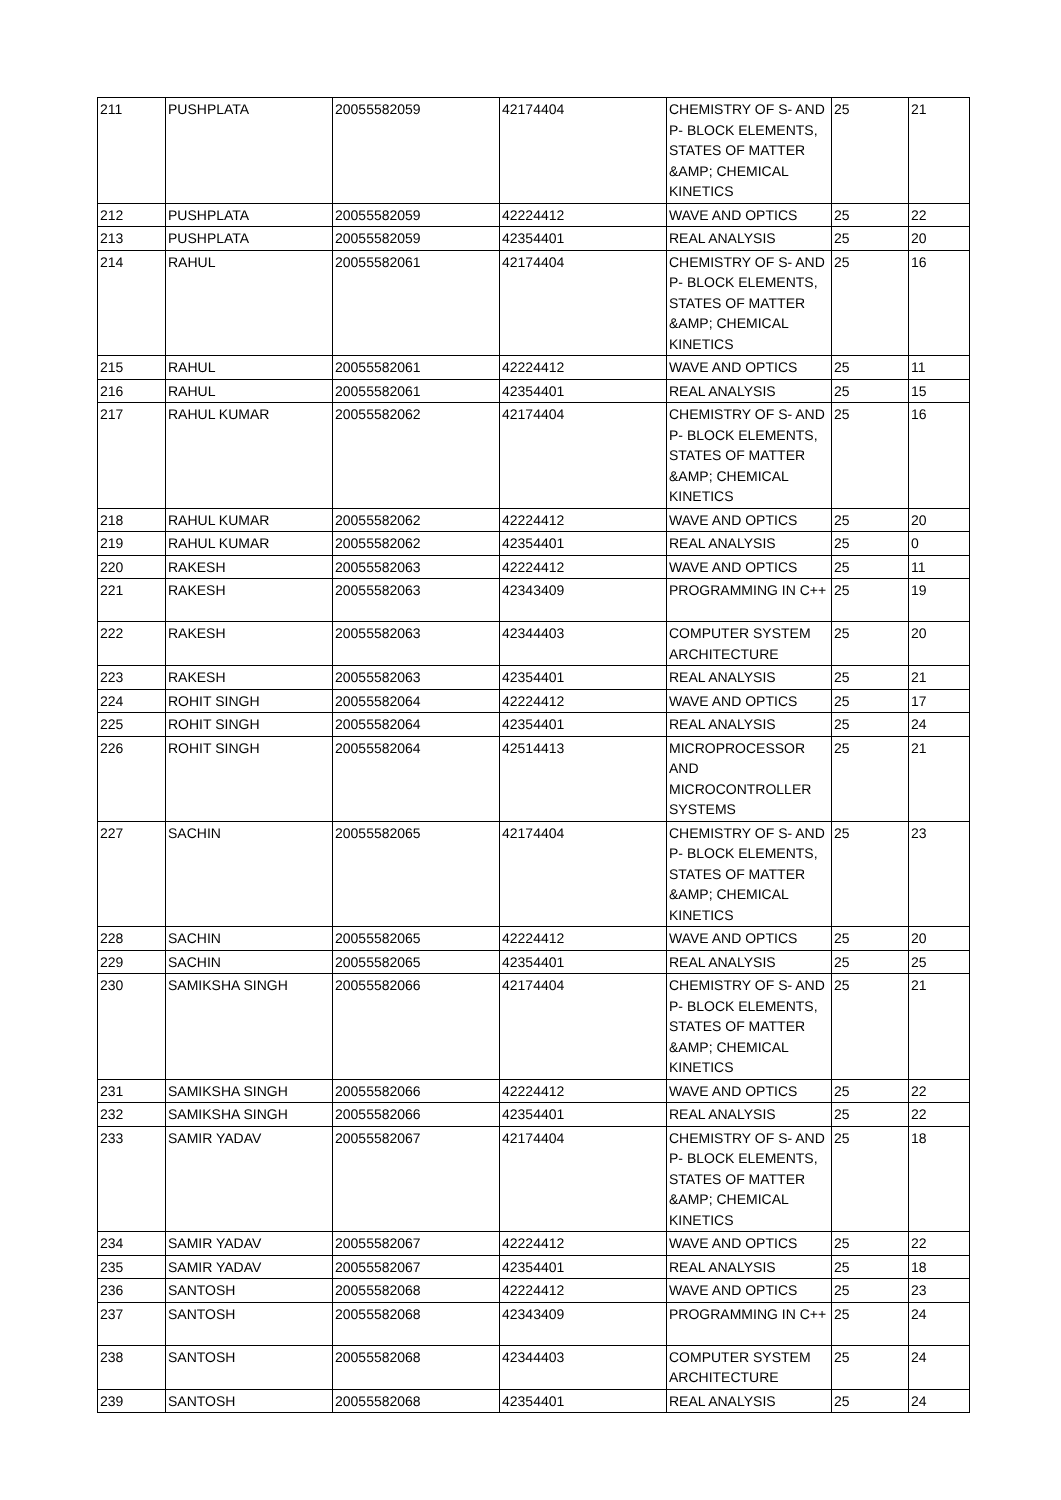| 211 | PUSHPLATA | 20055582059 | 42174404 | CHEMISTRY OF S- AND P- BLOCK ELEMENTS, STATES OF MATTER &AMP; CHEMICAL KINETICS | 25 | 21 |
| 212 | PUSHPLATA | 20055582059 | 42224412 | WAVE AND OPTICS | 25 | 22 |
| 213 | PUSHPLATA | 20055582059 | 42354401 | REAL ANALYSIS | 25 | 20 |
| 214 | RAHUL | 20055582061 | 42174404 | CHEMISTRY OF S- AND P- BLOCK ELEMENTS, STATES OF MATTER &AMP; CHEMICAL KINETICS | 25 | 16 |
| 215 | RAHUL | 20055582061 | 42224412 | WAVE AND OPTICS | 25 | 11 |
| 216 | RAHUL | 20055582061 | 42354401 | REAL ANALYSIS | 25 | 15 |
| 217 | RAHUL KUMAR | 20055582062 | 42174404 | CHEMISTRY OF S- AND P- BLOCK ELEMENTS, STATES OF MATTER &AMP; CHEMICAL KINETICS | 25 | 16 |
| 218 | RAHUL KUMAR | 20055582062 | 42224412 | WAVE AND OPTICS | 25 | 20 |
| 219 | RAHUL KUMAR | 20055582062 | 42354401 | REAL ANALYSIS | 25 | 0 |
| 220 | RAKESH | 20055582063 | 42224412 | WAVE AND OPTICS | 25 | 11 |
| 221 | RAKESH | 20055582063 | 42343409 | PROGRAMMING IN C++ | 25 | 19 |
| 222 | RAKESH | 20055582063 | 42344403 | COMPUTER SYSTEM ARCHITECTURE | 25 | 20 |
| 223 | RAKESH | 20055582063 | 42354401 | REAL ANALYSIS | 25 | 21 |
| 224 | ROHIT SINGH | 20055582064 | 42224412 | WAVE AND OPTICS | 25 | 17 |
| 225 | ROHIT SINGH | 20055582064 | 42354401 | REAL ANALYSIS | 25 | 24 |
| 226 | ROHIT SINGH | 20055582064 | 42514413 | MICROPROCESSOR AND MICROCONTROLLER SYSTEMS | 25 | 21 |
| 227 | SACHIN | 20055582065 | 42174404 | CHEMISTRY OF S- AND P- BLOCK ELEMENTS, STATES OF MATTER &AMP; CHEMICAL KINETICS | 25 | 23 |
| 228 | SACHIN | 20055582065 | 42224412 | WAVE AND OPTICS | 25 | 20 |
| 229 | SACHIN | 20055582065 | 42354401 | REAL ANALYSIS | 25 | 25 |
| 230 | SAMIKSHA SINGH | 20055582066 | 42174404 | CHEMISTRY OF S- AND P- BLOCK ELEMENTS, STATES OF MATTER &AMP; CHEMICAL KINETICS | 25 | 21 |
| 231 | SAMIKSHA SINGH | 20055582066 | 42224412 | WAVE AND OPTICS | 25 | 22 |
| 232 | SAMIKSHA SINGH | 20055582066 | 42354401 | REAL ANALYSIS | 25 | 22 |
| 233 | SAMIR YADAV | 20055582067 | 42174404 | CHEMISTRY OF S- AND P- BLOCK ELEMENTS, STATES OF MATTER &AMP; CHEMICAL KINETICS | 25 | 18 |
| 234 | SAMIR YADAV | 20055582067 | 42224412 | WAVE AND OPTICS | 25 | 22 |
| 235 | SAMIR YADAV | 20055582067 | 42354401 | REAL ANALYSIS | 25 | 18 |
| 236 | SANTOSH | 20055582068 | 42224412 | WAVE AND OPTICS | 25 | 23 |
| 237 | SANTOSH | 20055582068 | 42343409 | PROGRAMMING IN C++ | 25 | 24 |
| 238 | SANTOSH | 20055582068 | 42344403 | COMPUTER SYSTEM ARCHITECTURE | 25 | 24 |
| 239 | SANTOSH | 20055582068 | 42354401 | REAL ANALYSIS | 25 | 24 |